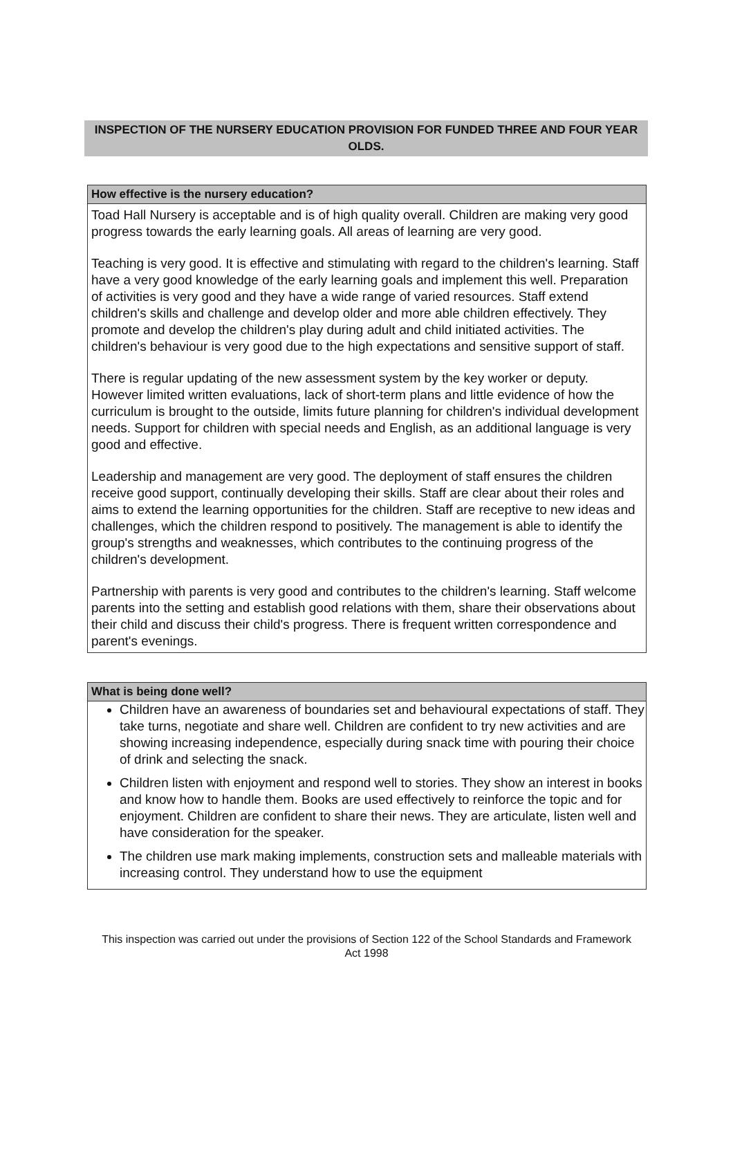INSPECTION OF THE NURSERY EDUCATION PROVISION FOR FUNDED THREE AND FOUR YEAR OLDS.
How effective is the nursery education?
Toad Hall Nursery is acceptable and is of high quality overall. Children are making very good progress towards the early learning goals. All areas of learning are very good.
Teaching is very good. It is effective and stimulating with regard to the children's learning. Staff have a very good knowledge of the early learning goals and implement this well. Preparation of activities is very good and they have a wide range of varied resources. Staff extend children's skills and challenge and develop older and more able children effectively. They promote and develop the children's play during adult and child initiated activities. The children's behaviour is very good due to the high expectations and sensitive support of staff.
There is regular updating of the new assessment system by the key worker or deputy. However limited written evaluations, lack of short-term plans and little evidence of how the curriculum is brought to the outside, limits future planning for children's individual development needs. Support for children with special needs and English, as an additional language is very good and effective.
Leadership and management are very good. The deployment of staff ensures the children receive good support, continually developing their skills. Staff are clear about their roles and aims to extend the learning opportunities for the children. Staff are receptive to new ideas and challenges, which the children respond to positively. The management is able to identify the group's strengths and weaknesses, which contributes to the continuing progress of the children's development.
Partnership with parents is very good and contributes to the children's learning. Staff welcome parents into the setting and establish good relations with them, share their observations about their child and discuss their child's progress. There is frequent written correspondence and parent's evenings.
What is being done well?
Children have an awareness of boundaries set and behavioural expectations of staff. They take turns, negotiate and share well. Children are confident to try new activities and are showing increasing independence, especially during snack time with pouring their choice of drink and selecting the snack.
Children listen with enjoyment and respond well to stories. They show an interest in books and know how to handle them. Books are used effectively to reinforce the topic and for enjoyment. Children are confident to share their news. They are articulate, listen well and have consideration for the speaker.
The children use mark making implements, construction sets and malleable materials with increasing control. They understand how to use the equipment
This inspection was carried out under the provisions of Section 122 of the School Standards and Framework Act 1998